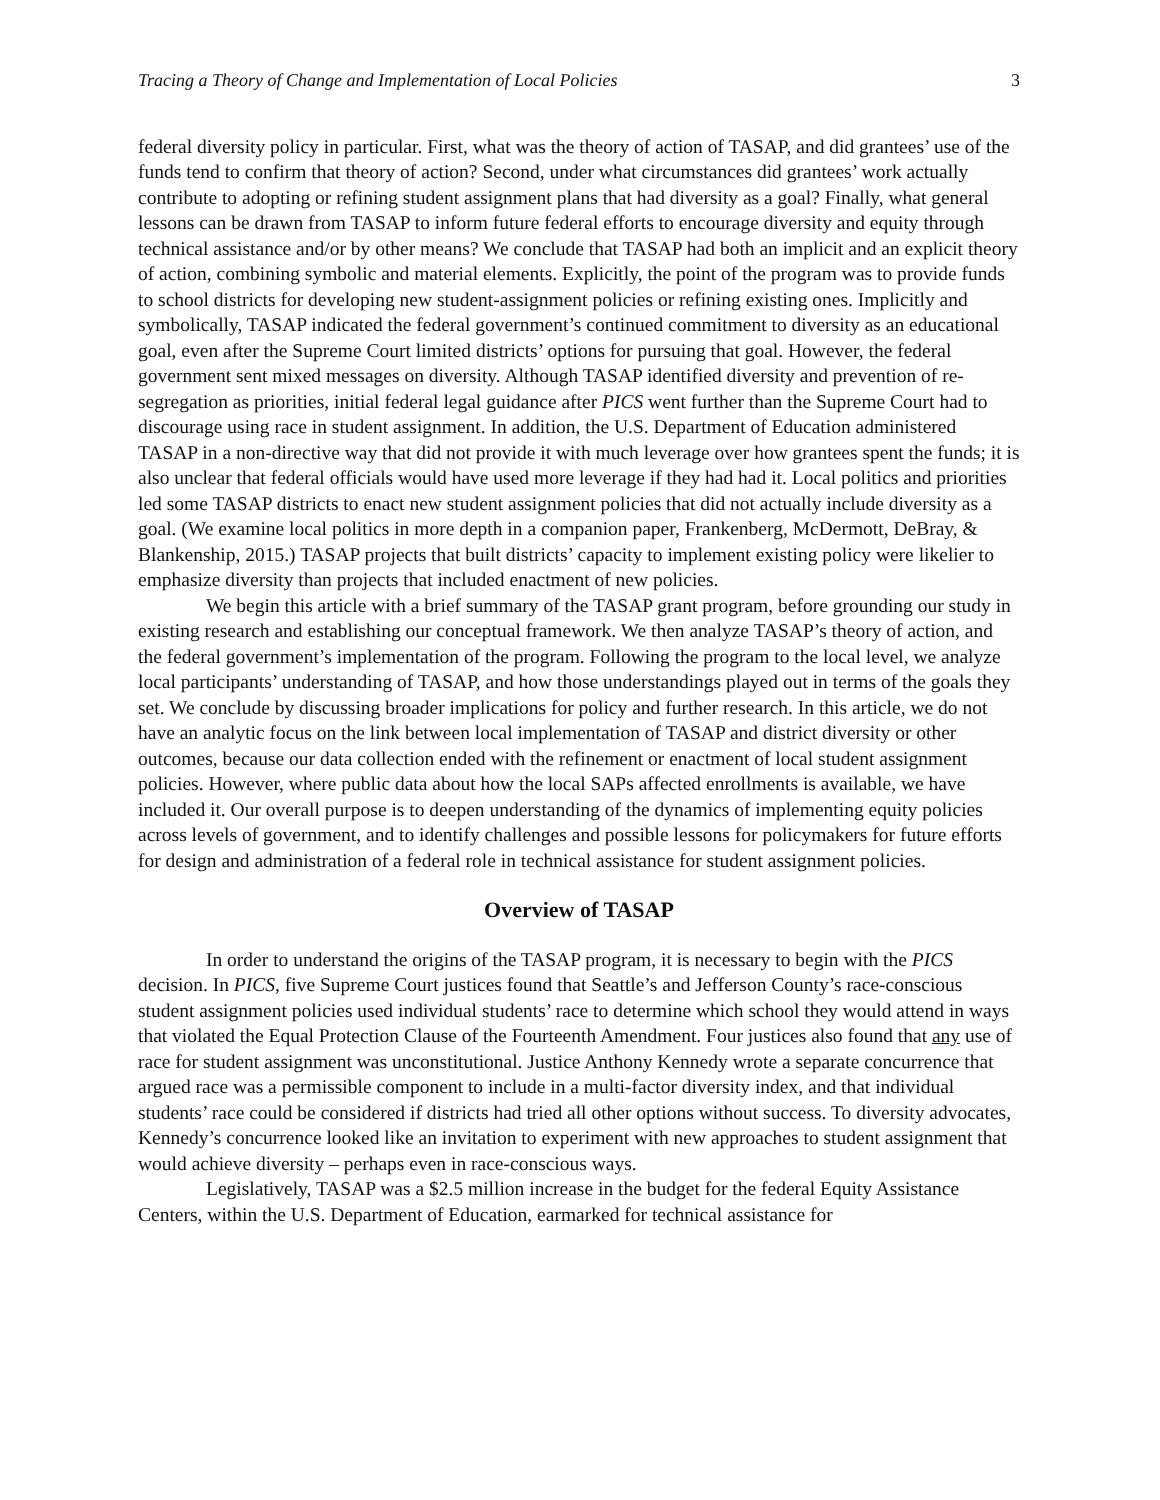Tracing a Theory of Change and Implementation of Local Policies 3
federal diversity policy in particular. First, what was the theory of action of TASAP, and did grantees’ use of the funds tend to confirm that theory of action? Second, under what circumstances did grantees’ work actually contribute to adopting or refining student assignment plans that had diversity as a goal? Finally, what general lessons can be drawn from TASAP to inform future federal efforts to encourage diversity and equity through technical assistance and/or by other means? We conclude that TASAP had both an implicit and an explicit theory of action, combining symbolic and material elements. Explicitly, the point of the program was to provide funds to school districts for developing new student-assignment policies or refining existing ones. Implicitly and symbolically, TASAP indicated the federal government’s continued commitment to diversity as an educational goal, even after the Supreme Court limited districts’ options for pursuing that goal. However, the federal government sent mixed messages on diversity. Although TASAP identified diversity and prevention of re-segregation as priorities, initial federal legal guidance after PICS went further than the Supreme Court had to discourage using race in student assignment. In addition, the U.S. Department of Education administered TASAP in a non-directive way that did not provide it with much leverage over how grantees spent the funds; it is also unclear that federal officials would have used more leverage if they had had it. Local politics and priorities led some TASAP districts to enact new student assignment policies that did not actually include diversity as a goal. (We examine local politics in more depth in a companion paper, Frankenberg, McDermott, DeBray, & Blankenship, 2015.) TASAP projects that built districts’ capacity to implement existing policy were likelier to emphasize diversity than projects that included enactment of new policies.
We begin this article with a brief summary of the TASAP grant program, before grounding our study in existing research and establishing our conceptual framework. We then analyze TASAP’s theory of action, and the federal government’s implementation of the program. Following the program to the local level, we analyze local participants’ understanding of TASAP, and how those understandings played out in terms of the goals they set. We conclude by discussing broader implications for policy and further research. In this article, we do not have an analytic focus on the link between local implementation of TASAP and district diversity or other outcomes, because our data collection ended with the refinement or enactment of local student assignment policies. However, where public data about how the local SAPs affected enrollments is available, we have included it. Our overall purpose is to deepen understanding of the dynamics of implementing equity policies across levels of government, and to identify challenges and possible lessons for policymakers for future efforts for design and administration of a federal role in technical assistance for student assignment policies.
Overview of TASAP
In order to understand the origins of the TASAP program, it is necessary to begin with the PICS decision. In PICS, five Supreme Court justices found that Seattle’s and Jefferson County’s race-conscious student assignment policies used individual students’ race to determine which school they would attend in ways that violated the Equal Protection Clause of the Fourteenth Amendment. Four justices also found that any use of race for student assignment was unconstitutional. Justice Anthony Kennedy wrote a separate concurrence that argued race was a permissible component to include in a multi-factor diversity index, and that individual students’ race could be considered if districts had tried all other options without success. To diversity advocates, Kennedy’s concurrence looked like an invitation to experiment with new approaches to student assignment that would achieve diversity – perhaps even in race-conscious ways.
Legislatively, TASAP was a $2.5 million increase in the budget for the federal Equity Assistance Centers, within the U.S. Department of Education, earmarked for technical assistance for